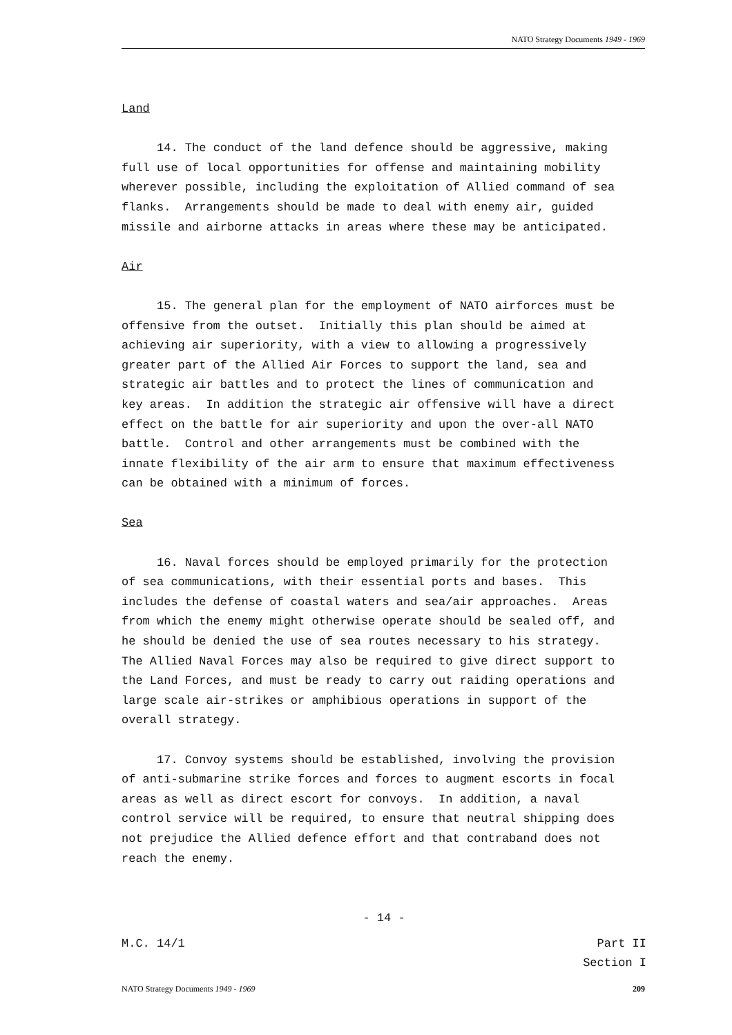NATO Strategy Documents 1949 - 1969
Land
14. The conduct of the land defence should be aggressive, making full use of local opportunities for offense and maintaining mobility wherever possible, including the exploitation of Allied command of sea flanks. Arrangements should be made to deal with enemy air, guided missile and airborne attacks in areas where these may be anticipated.
Air
15. The general plan for the employment of NATO airforces must be offensive from the outset. Initially this plan should be aimed at achieving air superiority, with a view to allowing a progressively greater part of the Allied Air Forces to support the land, sea and strategic air battles and to protect the lines of communication and key areas. In addition the strategic air offensive will have a direct effect on the battle for air superiority and upon the over-all NATO battle. Control and other arrangements must be combined with the innate flexibility of the air arm to ensure that maximum effectiveness can be obtained with a minimum of forces.
Sea
16. Naval forces should be employed primarily for the protection of sea communications, with their essential ports and bases. This includes the defense of coastal waters and sea/air approaches. Areas from which the enemy might otherwise operate should be sealed off, and he should be denied the use of sea routes necessary to his strategy. The Allied Naval Forces may also be required to give direct support to the Land Forces, and must be ready to carry out raiding operations and large scale air-strikes or amphibious operations in support of the overall strategy.
17. Convoy systems should be established, involving the provision of anti-submarine strike forces and forces to augment escorts in focal areas as well as direct escort for convoys. In addition, a naval control service will be required, to ensure that neutral shipping does not prejudice the Allied defence effort and that contraband does not reach the enemy.
- 14 -
M.C. 14/1 Part II
Section I
NATO Strategy Documents 1949 - 1969 209